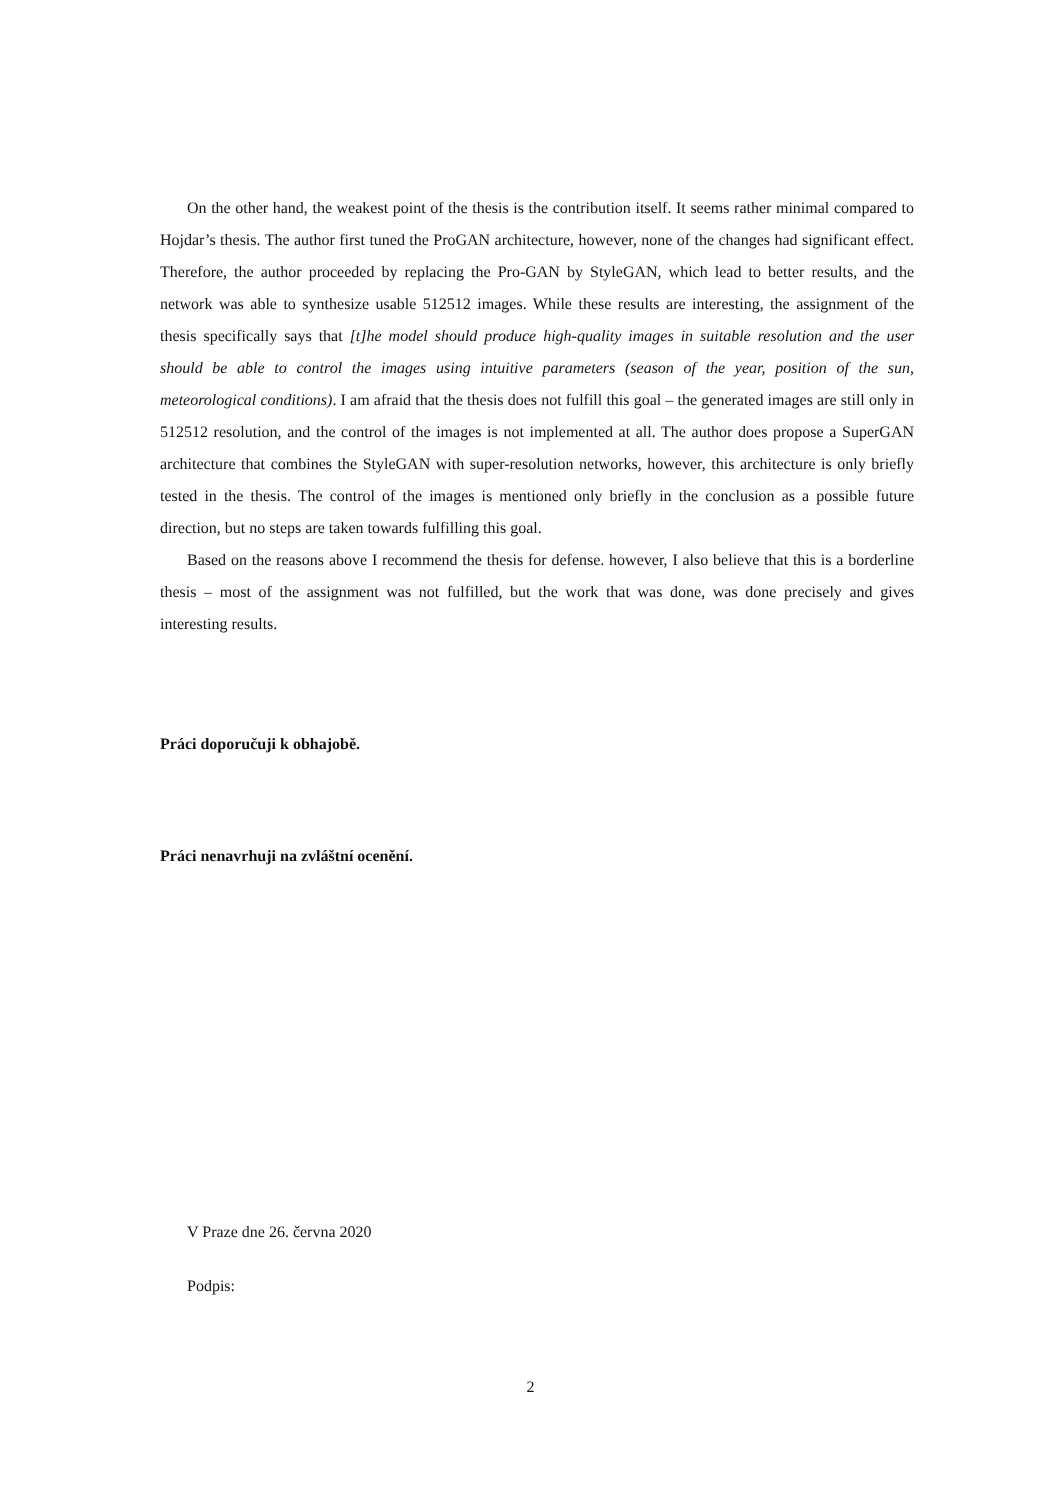On the other hand, the weakest point of the thesis is the contribution itself. It seems rather minimal compared to Hojdar’s thesis. The author first tuned the ProGAN architecture, however, none of the changes had significant effect. Therefore, the author proceeded by replacing the Pro-GAN by StyleGAN, which lead to better results, and the network was able to synthesize usable 512512 images. While these results are interesting, the assignment of the thesis specifically says that [t]he model should produce high-quality images in suitable resolution and the user should be able to control the images using intuitive parameters (season of the year, position of the sun, meteorological conditions). I am afraid that the thesis does not fulfill this goal – the generated images are still only in 512512 resolution, and the control of the images is not implemented at all. The author does propose a SuperGAN architecture that combines the StyleGAN with super-resolution networks, however, this architecture is only briefly tested in the thesis. The control of the images is mentioned only briefly in the conclusion as a possible future direction, but no steps are taken towards fulfilling this goal.
Based on the reasons above I recommend the thesis for defense. however, I also believe that this is a borderline thesis – most of the assignment was not fulfilled, but the work that was done, was done precisely and gives interesting results.
Práci doporučuji k obhajobě.
Práci nenavrhuji na zvláštní ocenění.
V Praze dne 26. června 2020
Podpis:
2